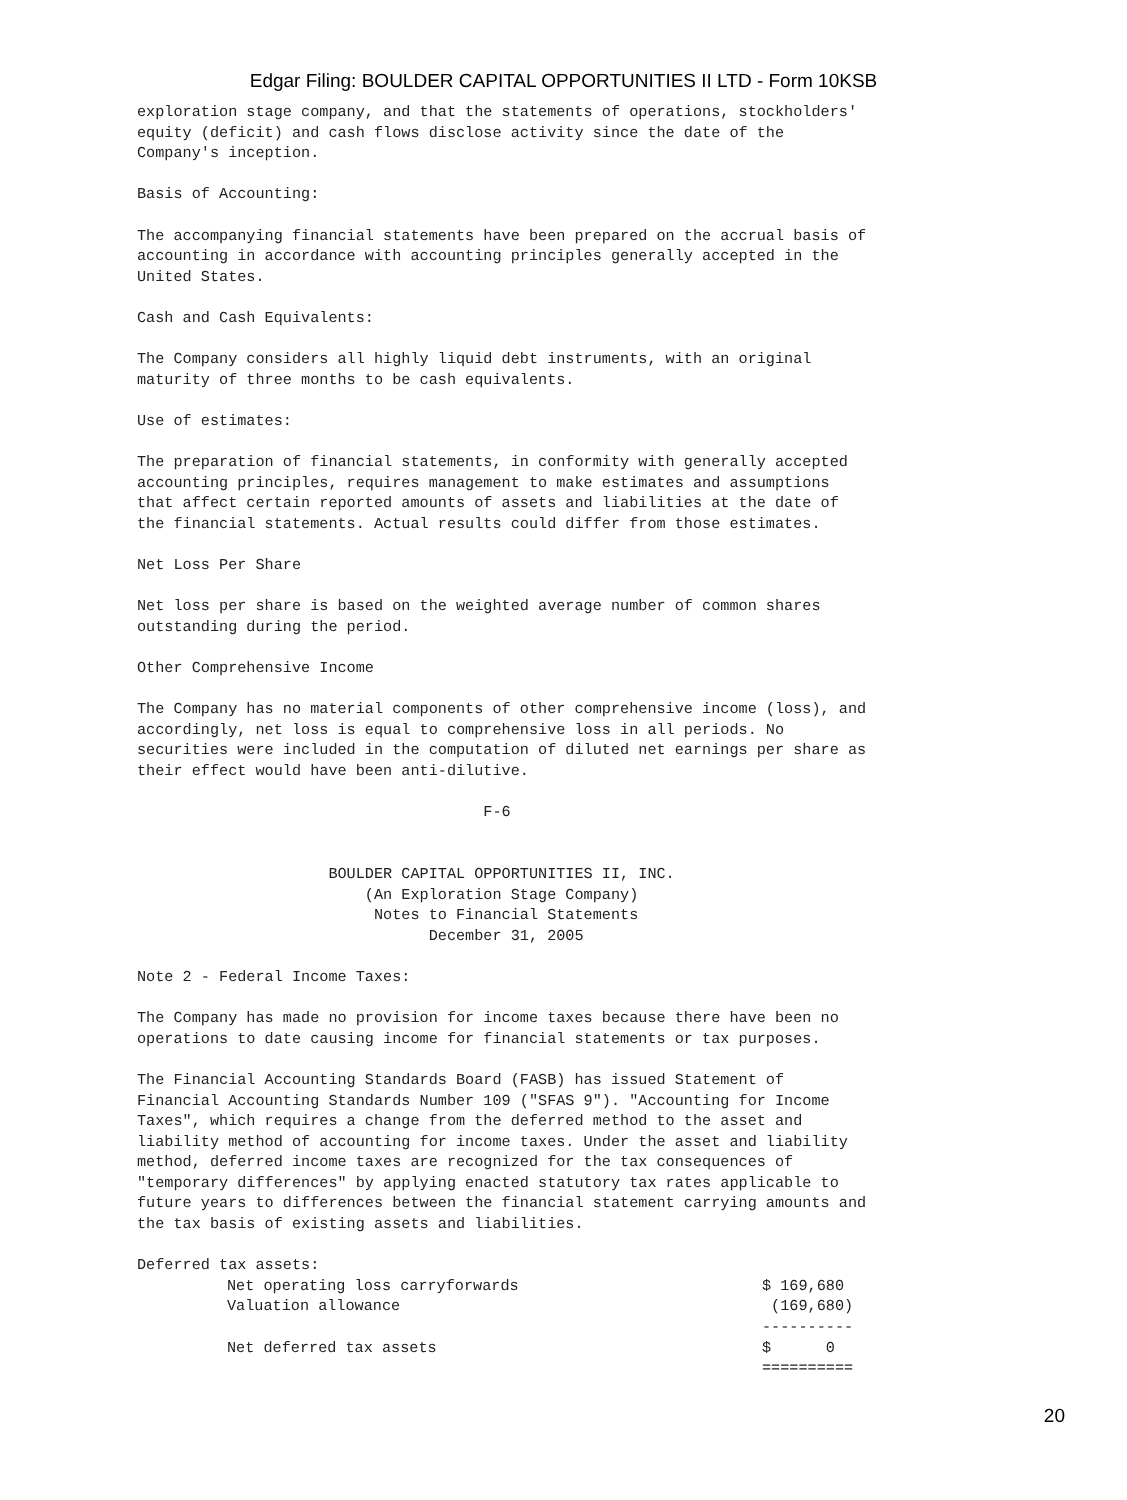Edgar Filing: BOULDER CAPITAL OPPORTUNITIES II LTD - Form 10KSB
exploration stage company, and that the statements of operations, stockholders'
equity (deficit) and cash flows disclose activity since the date of the
Company's inception.

Basis of Accounting:

The accompanying financial statements have been prepared on the accrual basis of
accounting in accordance with accounting principles generally accepted in the
United States.

Cash and Cash Equivalents:

The Company considers all highly liquid debt instruments, with an original
maturity of three months to be cash equivalents.

Use of estimates:

The preparation of financial statements, in conformity with generally accepted
accounting principles, requires management to make estimates and assumptions
that affect certain reported amounts of assets and liabilities at the date of
the financial statements. Actual results could differ from those estimates.

Net Loss Per Share

Net loss per share is based on the weighted average number of common shares
outstanding during the period.

Other Comprehensive Income

The Company has no material components of other comprehensive income (loss), and
accordingly, net loss is equal to comprehensive loss in all periods. No
securities were included in the computation of diluted net earnings per share as
their effect would have been anti-dilutive.

                                      F-6


                     BOULDER CAPITAL OPPORTUNITIES II, INC.
                         (An Exploration Stage Company)
                          Notes to Financial Statements
                                December 31, 2005

Note 2 - Federal Income Taxes:

The Company has made no provision for income taxes because there have been no
operations to date causing income for financial statements or tax purposes.

The Financial Accounting Standards Board (FASB) has issued Statement of
Financial Accounting Standards Number 109 ("SFAS 9"). "Accounting for Income
Taxes", which requires a change from the deferred method to the asset and
liability method of accounting for income taxes. Under the asset and liability
method, deferred income taxes are recognized for the tax consequences of
"temporary differences" by applying enacted statutory tax rates applicable to
future years to differences between the financial statement carrying amounts and
the tax basis of existing assets and liabilities.

Deferred tax assets:
| Net operating loss carryforwards | $ 169,680 |
| Valuation allowance | (169,680) |
| | ---------- |
| Net deferred tax assets | $ 0 |
| | ========== |
20